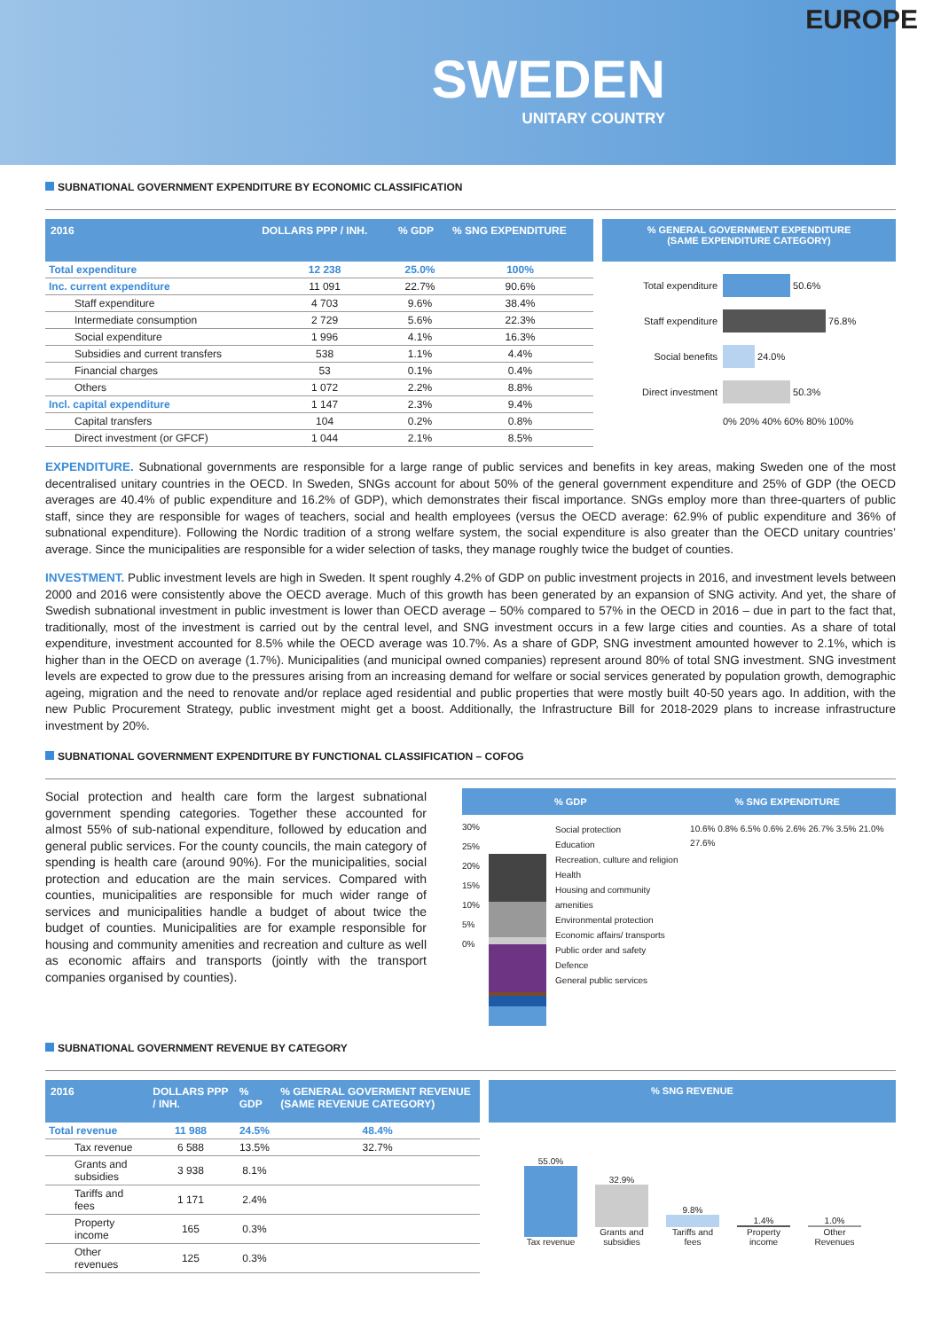EUROPE
SWEDEN
UNITARY COUNTRY
SUBNATIONAL GOVERNMENT EXPENDITURE BY ECONOMIC CLASSIFICATION
| 2016 | DOLLARS PPP / INH. | % GDP | % SNG EXPENDITURE |
| --- | --- | --- | --- |
| Total expenditure | 12 238 | 25.0% | 100% |
| Inc. current expenditure | 11 091 | 22.7% | 90.6% |
| Staff expenditure | 4 703 | 9.6% | 38.4% |
| Intermediate consumption | 2 729 | 5.6% | 22.3% |
| Social expenditure | 1 996 | 4.1% | 16.3% |
| Subsidies and current transfers | 538 | 1.1% | 4.4% |
| Financial charges | 53 | 0.1% | 0.4% |
| Others | 1 072 | 2.2% | 8.8% |
| Incl. capital expenditure | 1 147 | 2.3% | 9.4% |
| Capital transfers | 104 | 0.2% | 0.8% |
| Direct investment (or GFCF) | 1 044 | 2.1% | 8.5% |
% GENERAL GOVERNMENT EXPENDITURE
(SAME EXPENDITURE CATEGORY)
Total expenditure
50.6%
Staff expenditure
76.8%
Social benefits
24.0%
Direct investment
50.3%
0% 20% 40% 60% 80% 100%
EXPENDITURE. Subnational governments are responsible for a large range of public services and benefits in key areas, making Sweden one of the most decentralised unitary countries in the OECD. In Sweden, SNGs account for about 50% of the general government expenditure and 25% of GDP (the OECD averages are 40.4% of public expenditure and 16.2% of GDP), which demonstrates their fiscal importance. SNGs employ more than three-quarters of public staff, since they are responsible for wages of teachers, social and health employees (versus the OECD average: 62.9% of public expenditure and 36% of subnational expenditure). Following the Nordic tradition of a strong welfare system, the social expenditure is also greater than the OECD unitary countries’ average. Since the municipalities are responsible for a wider selection of tasks, they manage roughly twice the budget of counties.
INVESTMENT. Public investment levels are high in Sweden. It spent roughly 4.2% of GDP on public investment projects in 2016, and investment levels between 2000 and 2016 were consistently above the OECD average. Much of this growth has been generated by an expansion of SNG activity. And yet, the share of Swedish subnational investment in public investment is lower than OECD average – 50% compared to 57% in the OECD in 2016 – due in part to the fact that, traditionally, most of the investment is carried out by the central level, and SNG investment occurs in a few large cities and counties. As a share of total expenditure, investment accounted for 8.5% while the OECD average was 10.7%. As a share of GDP, SNG investment amounted however to 2.1%, which is higher than in the OECD on average (1.7%). Municipalities (and municipal owned companies) represent around 80% of total SNG investment. SNG investment levels are expected to grow due to the pressures arising from an increasing demand for welfare or social services generated by population growth, demographic ageing, migration and the need to renovate and/or replace aged residential and public properties that were mostly built 40-50 years ago. In addition, with the new Public Procurement Strategy, public investment might get a boost. Additionally, the Infrastructure Bill for 2018-2029 plans to increase infrastructure investment by 20%.
SUBNATIONAL GOVERNMENT EXPENDITURE BY FUNCTIONAL CLASSIFICATION – COFOG
Social protection and health care form the largest subnational government spending categories. Together these accounted for almost 55% of sub-national expenditure, followed by education and general public services. For the county councils, the main category of spending is health care (around 90%). For the municipalities, social protection and education are the main services. Compared with counties, municipalities are responsible for much wider range of services and municipalities handle a budget of about twice the budget of counties. Municipalities are for example responsible for housing and community amenities and recreation and culture as well as economic affairs and transports (jointly with the transport companies organised by counties).
% GDP % SNG EXPENDITURE
30%
25%
20%
15%
10%
5%
0%
Social protection
Education
Recreation, culture and religion
Health
Housing and community amenities
Environmental protection
Economic affairs/ transports
Public order and safety
Defence
General public services
10.6% 0.8% 6.5% 0.6% 2.6% 26.7% 3.5% 21.0% 27.6%
SUBNATIONAL GOVERNMENT REVENUE BY CATEGORY
| 2016 | DOLLARS PPP / INH. | % GDP | % GENERAL GOVERMENT REVENUE (SAME REVENUE CATEGORY) |
| --- | --- | --- | --- |
| Total revenue | 11 988 | 24.5% | 48.4% |
| Tax revenue | 6 588 | 13.5% | 32.7% |
| Grants and subsidies | 3 938 | 8.1% | |
| Tariffs and fees | 1 171 | 2.4% | |
| Property income | 165 | 0.3% | |
| Other revenues | 125 | 0.3% | |
% SNG REVENUE
55.0%
Tax revenue
32.9%
Grants and subsidies
9.8%
Tariffs and fees
1.4%
Property income
1.0%
Other Revenues